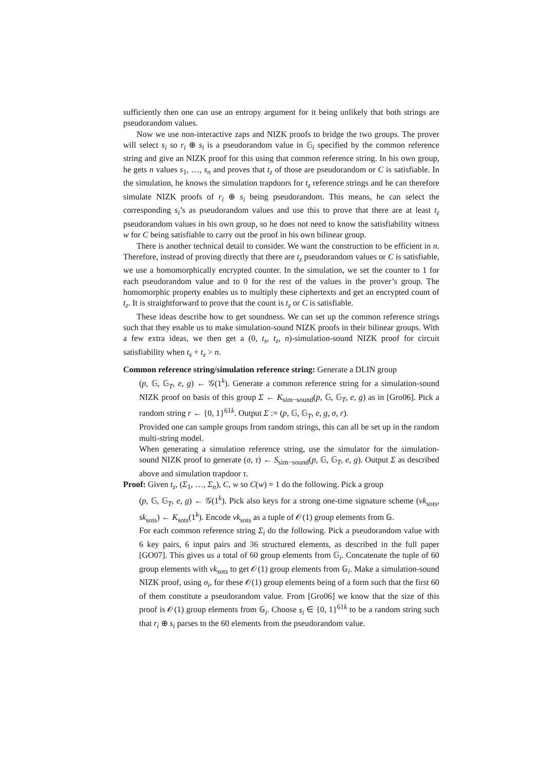sufficiently then one can use an entropy argument for it being unlikely that both strings are pseudorandom values.
Now we use non-interactive zaps and NIZK proofs to bridge the two groups. The prover will select s<sub>i</sub> so r<sub>i</sub> ⊕ s<sub>i</sub> is a pseudorandom value in 𝔾<sub>i</sub> specified by the common reference string and give an NIZK proof for this using that common reference string. In his own group, he gets n values s<sub>1</sub>, …, s<sub>n</sub> and proves that t<sub>z</sub> of those are pseudorandom or C is satisfiable. In the simulation, he knows the simulation trapdoors for t<sub>z</sub> reference strings and he can therefore simulate NIZK proofs of r<sub>i</sub> ⊕ s<sub>i</sub> being pseudorandom. This means, he can select the corresponding s<sub>i</sub>’s as pseudorandom values and use this to prove that there are at least t<sub>z</sub> pseudorandom values in his own group, so he does not need to know the satisfiability witness w for C being satisfiable to carry out the proof in his own bilinear group.
There is another technical detail to consider. We want the construction to be efficient in n. Therefore, instead of proving directly that there are t<sub>z</sub> pseudorandom values or C is satisfiable, we use a homomorphically encrypted counter. In the simulation, we set the counter to 1 for each pseudorandom value and to 0 for the rest of the values in the prover’s group. The homomorphic property enables us to multiply these ciphertexts and get an encrypted count of t<sub>z</sub>. It is straightforward to prove that the count is t<sub>z</sub> or C is satisfiable.
These ideas describe how to get soundness. We can set up the common reference strings such that they enable us to make simulation-sound NIZK proofs in their bilinear groups. With a few extra ideas, we then get a (0, t<sub>s</sub>, t<sub>z</sub>, n)-simulation-sound NIZK proof for circuit satisfiability when t<sub>s</sub> + t<sub>z</sub> > n.
Common reference string/simulation reference string: Generate a DLIN group
(p, 𝔾, 𝔾<sub>T</sub>, e, g) ← 𝒢(1<sup>k</sup>). Generate a common reference string for a simulation-sound NIZK proof on basis of this group Σ ← K<sub>sim−sound</sub>(p, 𝔾, 𝔾<sub>T</sub>, e, g) as in [Gro06]. Pick a random string r ← {0, 1}<sup>61k</sup>. Output Σ := (p, 𝔾, 𝔾<sub>T</sub>, e, g, σ, r).
Provided one can sample groups from random strings, this can all be set up in the random multi-string model.
When generating a simulation reference string, use the simulator for the simulation-sound NIZK proof to generate (σ, τ) ← S<sub>sim−sound</sub>(p, 𝔾, 𝔾<sub>T</sub>, e, g). Output Σ as described above and simulation trapdoor τ.
Proof: Given t<sub>z</sub>, (Σ<sub>1</sub>, …, Σ<sub>n</sub>), C, w so C(w) = 1 do the following. Pick a group
(p, 𝔾, 𝔾<sub>T</sub>, e, g) ← 𝒢(1<sup>k</sup>). Pick also keys for a strong one-time signature scheme (vk<sub>sots</sub>, sk<sub>sots</sub>) ← K<sub>sots</sub>(1<sup>k</sup>). Encode vk<sub>sots</sub> as a tuple of 𝒪(1) group elements from 𝔾.
For each common reference string Σ<sub>i</sub> do the following. Pick a pseudorandom value with 6 key pairs, 6 input pairs and 36 structured elements, as described in the full paper [GO07]. This gives us a total of 60 group elements from 𝔾<sub>i</sub>. Concatenate the tuple of 60 group elements with vk<sub>sots</sub> to get 𝒪(1) group elements from 𝔾<sub>i</sub>. Make a simulation-sound NIZK proof, using σ<sub>i</sub>, for these 𝒪(1) group elements being of a form such that the first 60 of them constitute a pseudorandom value. From [Gro06] we know that the size of this proof is 𝒪(1) group elements from 𝔾<sub>i</sub>. Choose s<sub>i</sub> ∈ {0, 1}<sup>61k</sup> to be a random string such that r<sub>i</sub> ⊕ s<sub>i</sub> parses to the 60 elements from the pseudorandom value.